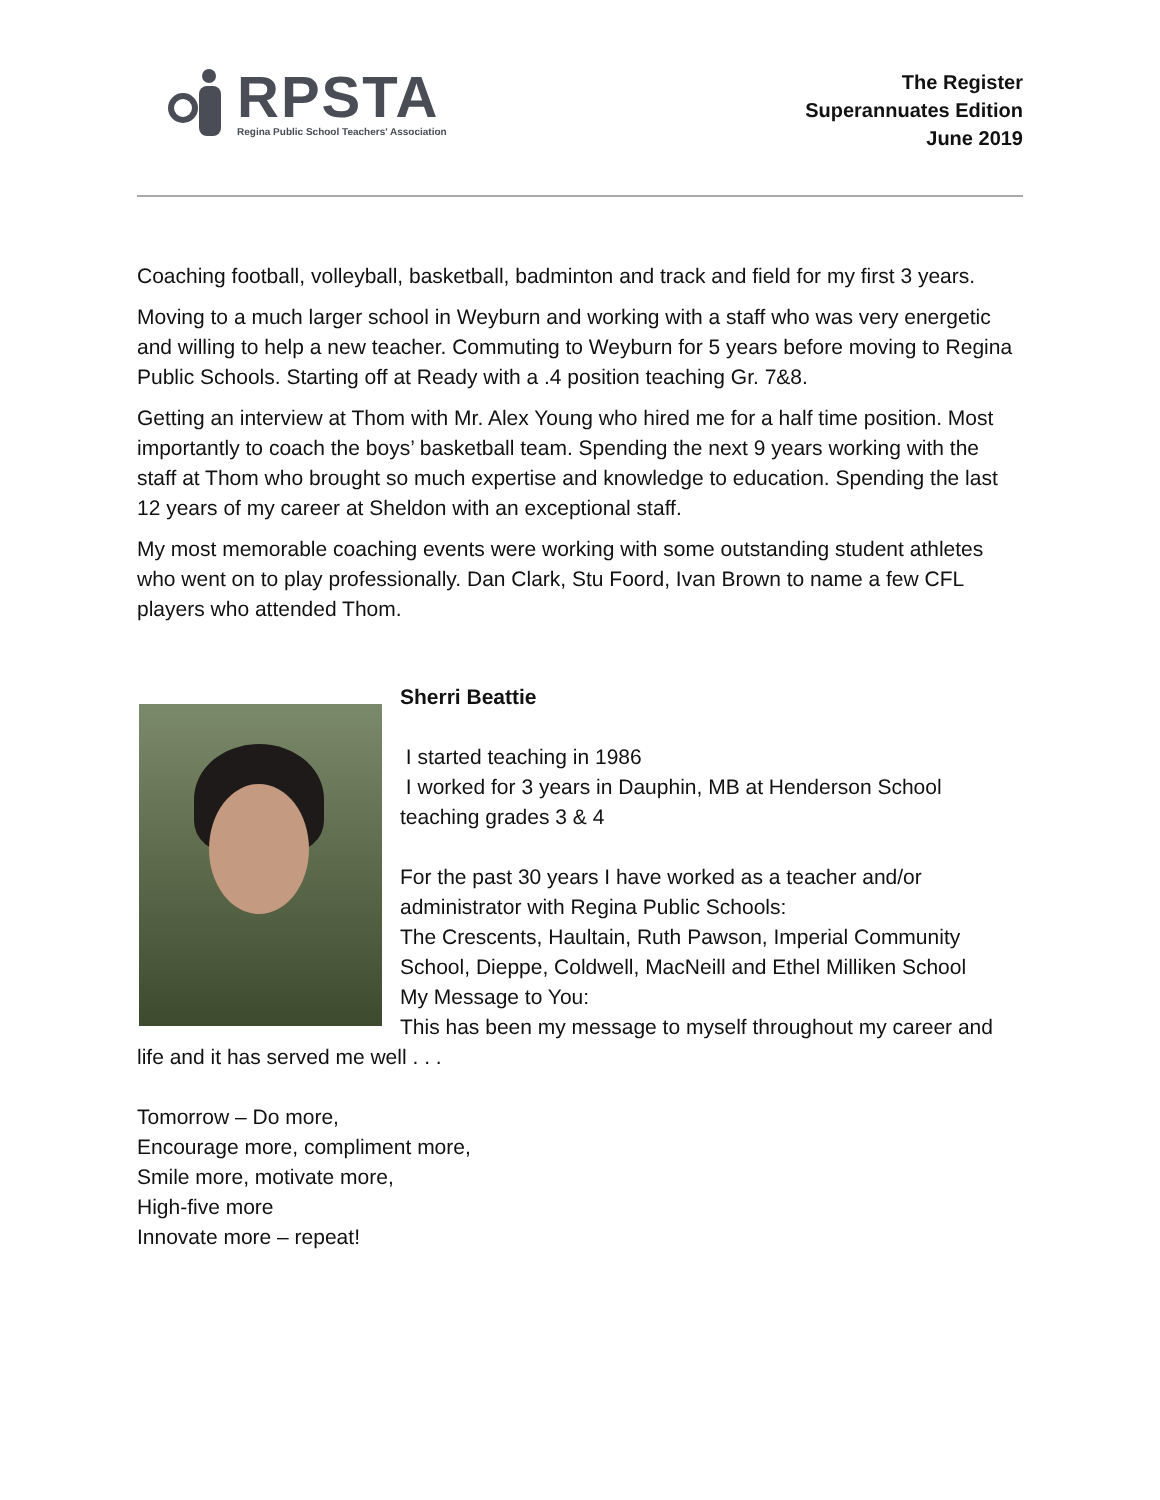RPSTA
Regina Public School Teachers' Association
The Register
Superannuates Edition
June 2019
Coaching football, volleyball, basketball, badminton and track and field for my first 3 years.
Moving to a much larger school in Weyburn and working with a staff who was very energetic and willing to help a new teacher. Commuting to Weyburn for 5 years before moving to Regina Public Schools. Starting off at Ready with a .4 position teaching Gr. 7&8.
Getting an interview at Thom with Mr. Alex Young who hired me for a half time position. Most importantly to coach the boys’ basketball team. Spending the next 9 years working with the staff at Thom who brought so much expertise and knowledge to education. Spending the last 12 years of my career at Sheldon with an exceptional staff.
My most memorable coaching events were working with some outstanding student athletes who went on to play professionally. Dan Clark, Stu Foord, Ivan Brown to name a few CFL players who attended Thom.
Sherri Beattie
I started teaching in 1986
I worked for 3 years in Dauphin, MB at Henderson School teaching grades 3 & 4
For the past 30 years I have worked as a teacher and/or administrator with Regina Public Schools:
The Crescents, Haultain, Ruth Pawson, Imperial Community School, Dieppe, Coldwell, MacNeill and Ethel Milliken School
My Message to You:
This has been my message to myself throughout my career and life and it has served me well . . .
Tomorrow – Do more,
Encourage more, compliment more,
Smile more, motivate more,
High-five more
Innovate more – repeat!